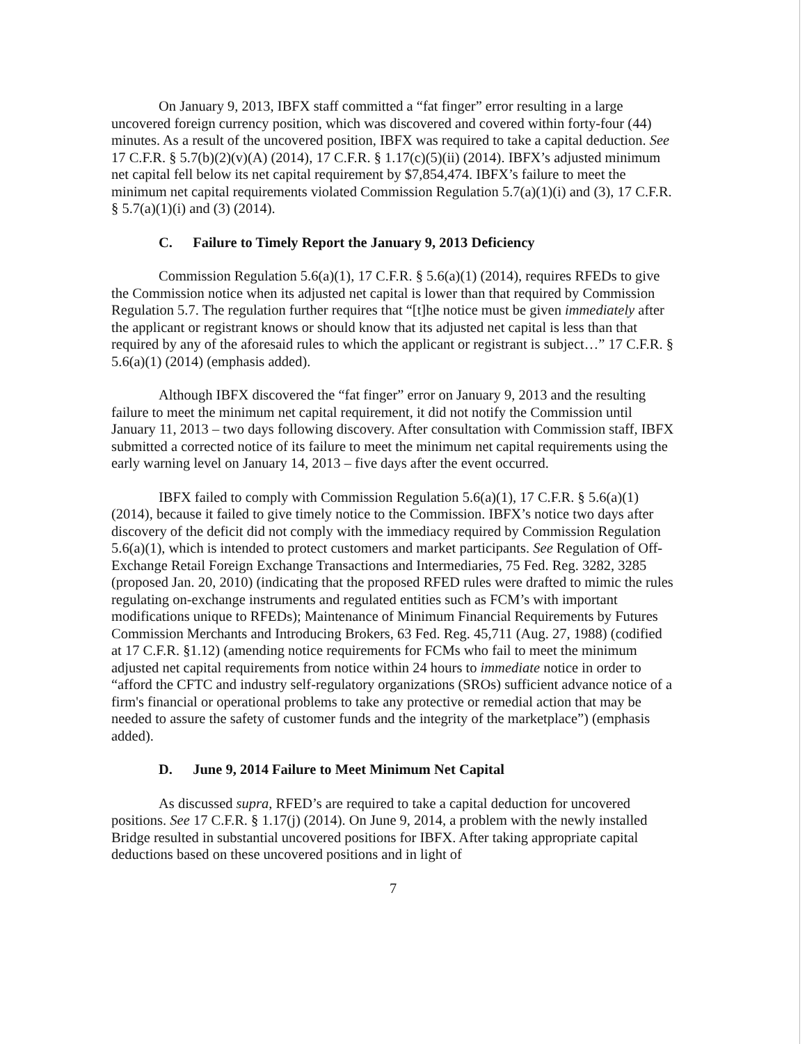On January 9, 2013, IBFX staff committed a “fat finger” error resulting in a large uncovered foreign currency position, which was discovered and covered within forty-four (44) minutes. As a result of the uncovered position, IBFX was required to take a capital deduction. See 17 C.F.R. § 5.7(b)(2)(v)(A) (2014), 17 C.F.R. § 1.17(c)(5)(ii) (2014). IBFX’s adjusted minimum net capital fell below its net capital requirement by $7,854,474. IBFX’s failure to meet the minimum net capital requirements violated Commission Regulation 5.7(a)(1)(i) and (3), 17 C.F.R. § 5.7(a)(1)(i) and (3) (2014).
C. Failure to Timely Report the January 9, 2013 Deficiency
Commission Regulation 5.6(a)(1), 17 C.F.R. § 5.6(a)(1) (2014), requires RFEDs to give the Commission notice when its adjusted net capital is lower than that required by Commission Regulation 5.7. The regulation further requires that “[t]he notice must be given immediately after the applicant or registrant knows or should know that its adjusted net capital is less than that required by any of the aforesaid rules to which the applicant or registrant is subject…” 17 C.F.R. § 5.6(a)(1) (2014) (emphasis added).
Although IBFX discovered the “fat finger” error on January 9, 2013 and the resulting failure to meet the minimum net capital requirement, it did not notify the Commission until January 11, 2013 – two days following discovery. After consultation with Commission staff, IBFX submitted a corrected notice of its failure to meet the minimum net capital requirements using the early warning level on January 14, 2013 – five days after the event occurred.
IBFX failed to comply with Commission Regulation 5.6(a)(1), 17 C.F.R. § 5.6(a)(1) (2014), because it failed to give timely notice to the Commission. IBFX’s notice two days after discovery of the deficit did not comply with the immediacy required by Commission Regulation 5.6(a)(1), which is intended to protect customers and market participants. See Regulation of Off-Exchange Retail Foreign Exchange Transactions and Intermediaries, 75 Fed. Reg. 3282, 3285 (proposed Jan. 20, 2010) (indicating that the proposed RFED rules were drafted to mimic the rules regulating on-exchange instruments and regulated entities such as FCM’s with important modifications unique to RFEDs); Maintenance of Minimum Financial Requirements by Futures Commission Merchants and Introducing Brokers, 63 Fed. Reg. 45,711 (Aug. 27, 1988) (codified at 17 C.F.R. §1.12) (amending notice requirements for FCMs who fail to meet the minimum adjusted net capital requirements from notice within 24 hours to immediate notice in order to “afford the CFTC and industry self-regulatory organizations (SROs) sufficient advance notice of a firm's financial or operational problems to take any protective or remedial action that may be needed to assure the safety of customer funds and the integrity of the marketplace”) (emphasis added).
D. June 9, 2014 Failure to Meet Minimum Net Capital
As discussed supra, RFED’s are required to take a capital deduction for uncovered positions. See 17 C.F.R. § 1.17(j) (2014). On June 9, 2014, a problem with the newly installed Bridge resulted in substantial uncovered positions for IBFX. After taking appropriate capital deductions based on these uncovered positions and in light of
7